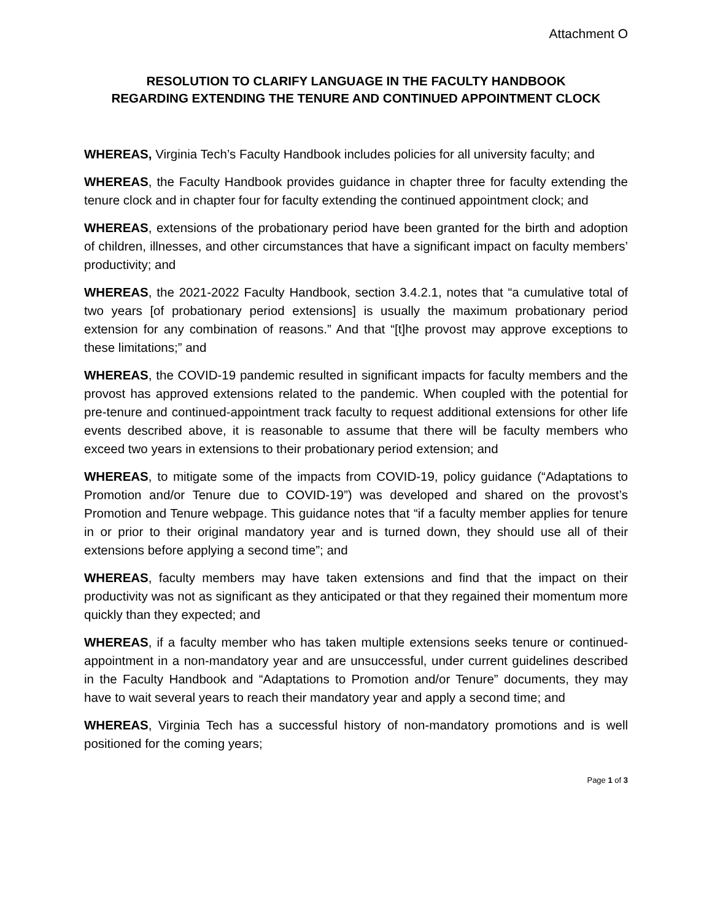Attachment O
RESOLUTION TO CLARIFY LANGUAGE IN THE FACULTY HANDBOOK
REGARDING EXTENDING THE TENURE AND CONTINUED APPOINTMENT CLOCK
WHEREAS, Virginia Tech’s Faculty Handbook includes policies for all university faculty; and
WHEREAS, the Faculty Handbook provides guidance in chapter three for faculty extending the tenure clock and in chapter four for faculty extending the continued appointment clock; and
WHEREAS, extensions of the probationary period have been granted for the birth and adoption of children, illnesses, and other circumstances that have a significant impact on faculty members’ productivity; and
WHEREAS, the 2021-2022 Faculty Handbook, section 3.4.2.1, notes that “a cumulative total of two years [of probationary period extensions] is usually the maximum probationary period extension for any combination of reasons.” And that “[t]he provost may approve exceptions to these limitations;” and
WHEREAS, the COVID-19 pandemic resulted in significant impacts for faculty members and the provost has approved extensions related to the pandemic. When coupled with the potential for pre-tenure and continued-appointment track faculty to request additional extensions for other life events described above, it is reasonable to assume that there will be faculty members who exceed two years in extensions to their probationary period extension; and
WHEREAS, to mitigate some of the impacts from COVID-19, policy guidance (“Adaptations to Promotion and/or Tenure due to COVID-19”) was developed and shared on the provost’s Promotion and Tenure webpage. This guidance notes that “if a faculty member applies for tenure in or prior to their original mandatory year and is turned down, they should use all of their extensions before applying a second time”; and
WHEREAS, faculty members may have taken extensions and find that the impact on their productivity was not as significant as they anticipated or that they regained their momentum more quickly than they expected; and
WHEREAS, if a faculty member who has taken multiple extensions seeks tenure or continued-appointment in a non-mandatory year and are unsuccessful, under current guidelines described in the Faculty Handbook and “Adaptations to Promotion and/or Tenure” documents, they may have to wait several years to reach their mandatory year and apply a second time; and
WHEREAS, Virginia Tech has a successful history of non-mandatory promotions and is well positioned for the coming years;
Page 1 of 3